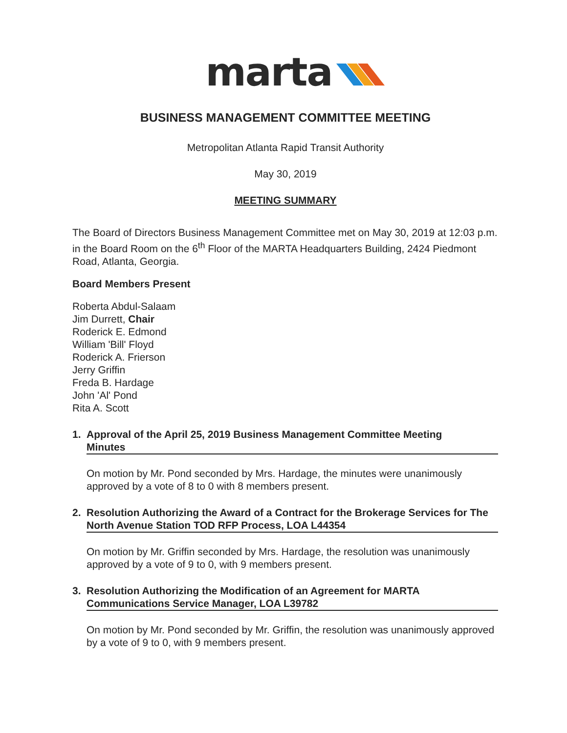marta
BUSINESS MANAGEMENT COMMITTEE MEETING
Metropolitan Atlanta Rapid Transit Authority
May 30, 2019
MEETING SUMMARY
The Board of Directors Business Management Committee met on May 30, 2019 at 12:03 p.m. in the Board Room on the 6<sup>th</sup> Floor of the MARTA Headquarters Building, 2424 Piedmont Road, Atlanta, Georgia.
Board Members Present
Roberta Abdul-Salaam
Jim Durrett, Chair
Roderick E. Edmond
William 'Bill' Floyd
Roderick A. Frierson
Jerry Griffin
Freda B. Hardage
John 'Al' Pond
Rita A. Scott
1. Approval of the April 25, 2019 Business Management Committee Meeting
Minutes
On motion by Mr. Pond seconded by Mrs. Hardage, the minutes were unanimously approved by a vote of 8 to 0 with 8 members present.
2. Resolution Authorizing the Award of a Contract for the Brokerage Services for The North Avenue Station TOD RFP Process, LOA L44354
On motion by Mr. Griffin seconded by Mrs. Hardage, the resolution was unanimously approved by a vote of 9 to 0, with 9 members present.
3. Resolution Authorizing the Modification of an Agreement for MARTA Communications Service Manager, LOA L39782
On motion by Mr. Pond seconded by Mr. Griffin, the resolution was unanimously approved by a vote of 9 to 0, with 9 members present.